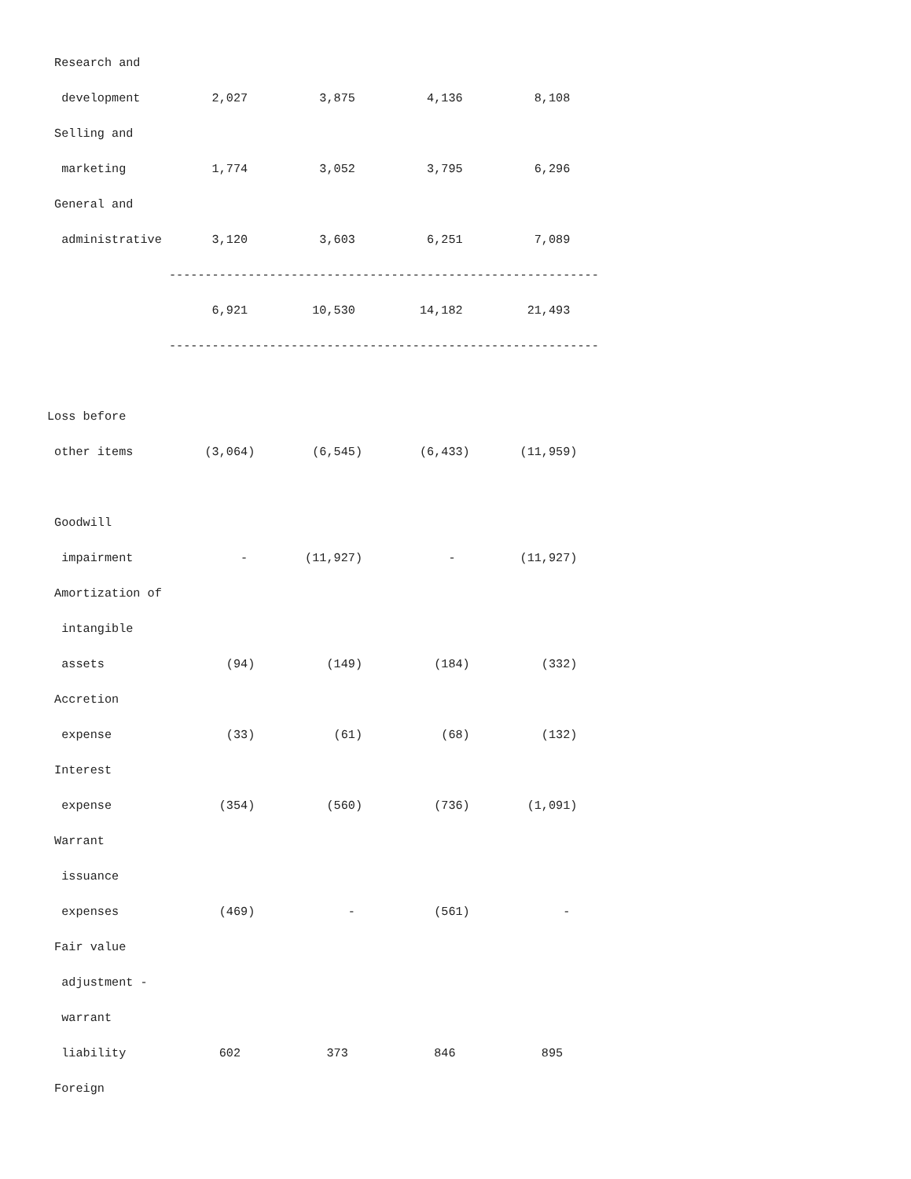Research and
  development          2,027          3,875          4,136          8,108
 Selling and
  marketing            1,774          3,052          3,795          6,296
 General and
  administrative       3,120          3,603          6,251          7,089
                 ------------------------------------------------------------
                       6,921         10,530         14,182         21,493
                 ------------------------------------------------------------

Loss before
 other items          (3,064)        (6,545)        (6,433)       (11,959)

 Goodwill
  impairment               -        (11,927)            -         (11,927)
 Amortization of
  intangible
  assets                 (94)          (149)          (184)          (332)
 Accretion
  expense                (33)           (61)           (68)          (132)
 Interest
  expense               (354)          (560)          (736)        (1,091)
 Warrant
  issuance
  expenses              (469)             -           (561)             -
 Fair value
  adjustment -
  warrant
  liability             602            373            846            895
 Foreign